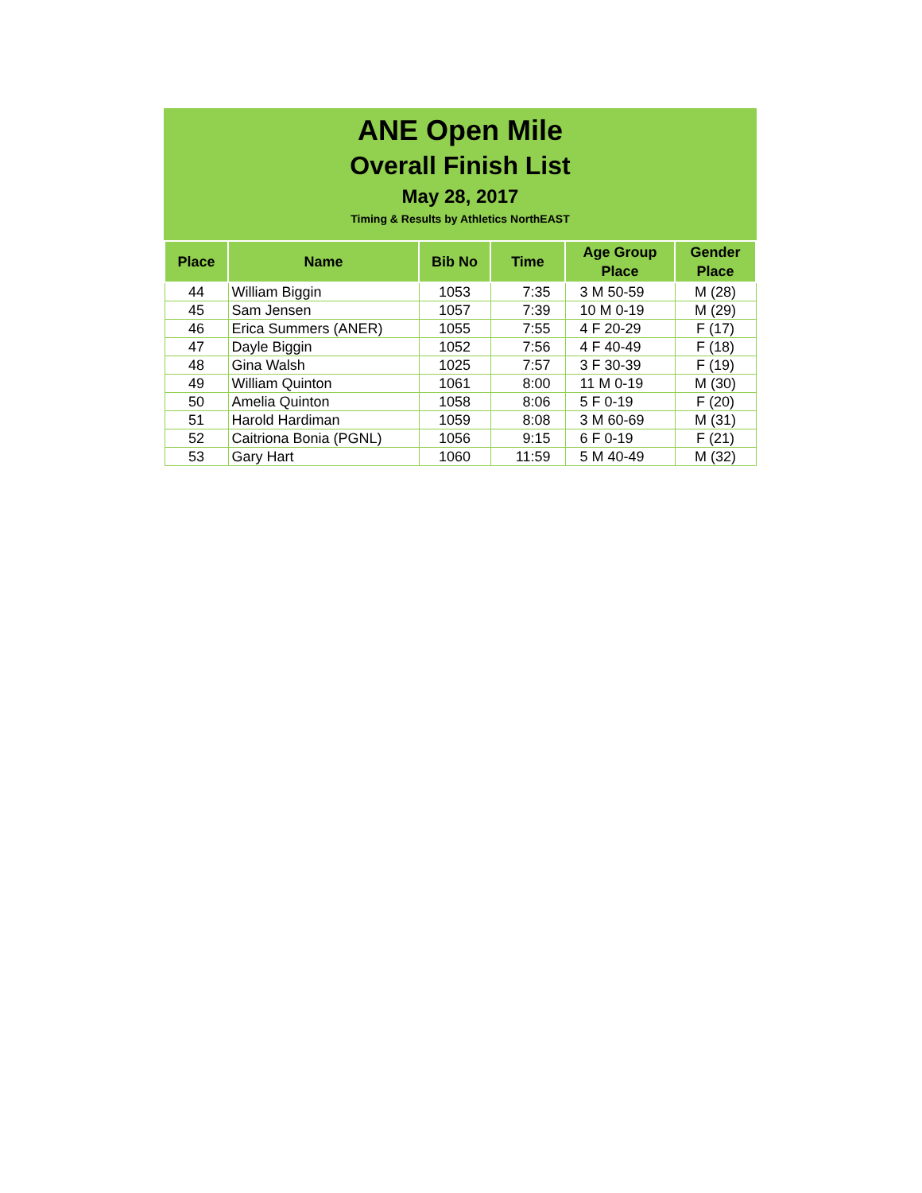ANE Open Mile
Overall Finish List
May 28, 2017
Timing & Results by Athletics NorthEAST
| Place | Name | Bib No | Time | Age Group Place | Gender Place |
| --- | --- | --- | --- | --- | --- |
| 44 | William Biggin | 1053 | 7:35 | 3 M 50-59 | M (28) |
| 45 | Sam Jensen | 1057 | 7:39 | 10 M 0-19 | M (29) |
| 46 | Erica Summers (ANER) | 1055 | 7:55 | 4 F 20-29 | F (17) |
| 47 | Dayle Biggin | 1052 | 7:56 | 4 F 40-49 | F (18) |
| 48 | Gina Walsh | 1025 | 7:57 | 3 F 30-39 | F (19) |
| 49 | William Quinton | 1061 | 8:00 | 11 M 0-19 | M (30) |
| 50 | Amelia Quinton | 1058 | 8:06 | 5 F 0-19 | F (20) |
| 51 | Harold Hardiman | 1059 | 8:08 | 3 M 60-69 | M (31) |
| 52 | Caitriona Bonia (PGNL) | 1056 | 9:15 | 6 F 0-19 | F (21) |
| 53 | Gary Hart | 1060 | 11:59 | 5 M 40-49 | M (32) |